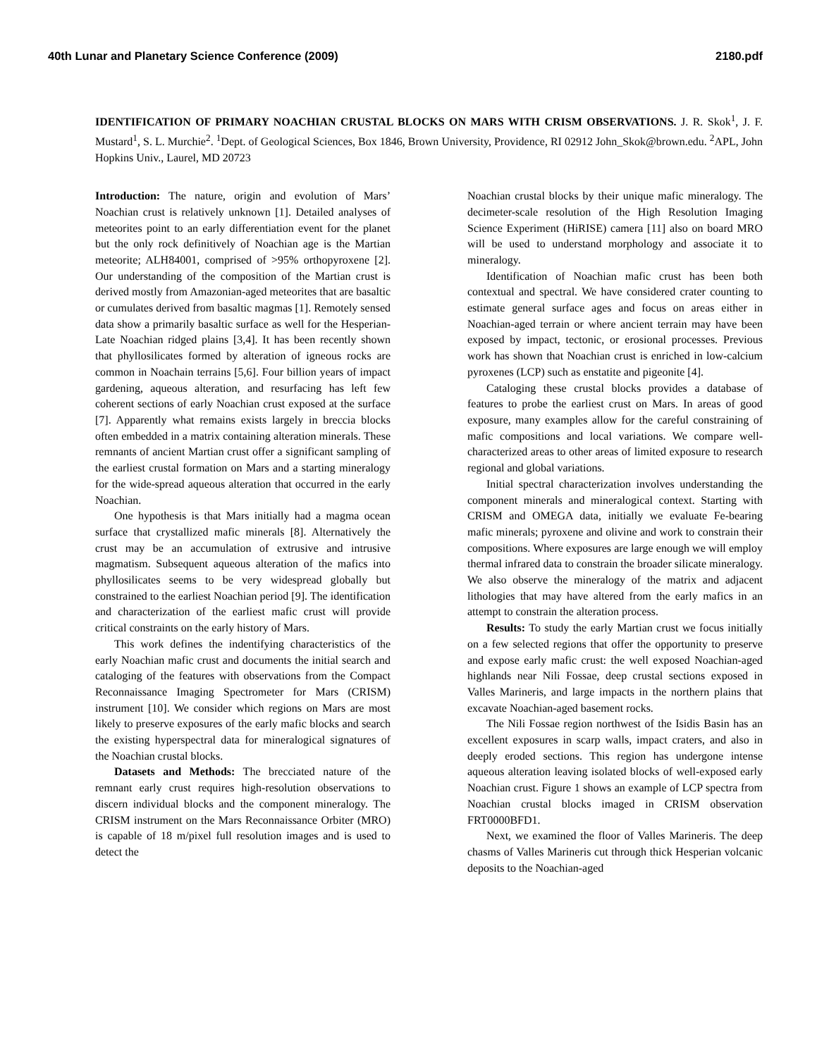40th Lunar and Planetary Science Conference (2009) 2180.pdf
IDENTIFICATION OF PRIMARY NOACHIAN CRUSTAL BLOCKS ON MARS WITH CRISM OBSERVATIONS. J. R. Skok<sup>1</sup>, J. F. Mustard<sup>1</sup>, S. L. Murchie<sup>2</sup>. <sup>1</sup>Dept. of Geological Sciences, Box 1846, Brown University, Providence, RI 02912 John_Skok@brown.edu. <sup>2</sup>APL, John Hopkins Univ., Laurel, MD 20723
Introduction: The nature, origin and evolution of Mars’ Noachian crust is relatively unknown [1]. Detailed analyses of meteorites point to an early differentiation event for the planet but the only rock definitively of Noachian age is the Martian meteorite; ALH84001, comprised of >95% orthopyroxene [2]. Our understanding of the composition of the Martian crust is derived mostly from Amazonian-aged meteorites that are basaltic or cumulates derived from basaltic magmas [1]. Remotely sensed data show a primarily basaltic surface as well for the Hesperian-Late Noachian ridged plains [3,4]. It has been recently shown that phyllosilicates formed by alteration of igneous rocks are common in Noachain terrains [5,6]. Four billion years of impact gardening, aqueous alteration, and resurfacing has left few coherent sections of early Noachian crust exposed at the surface [7]. Apparently what remains exists largely in breccia blocks often embedded in a matrix containing alteration minerals. These remnants of ancient Martian crust offer a significant sampling of the earliest crustal formation on Mars and a starting mineralogy for the wide-spread aqueous alteration that occurred in the early Noachian.
One hypothesis is that Mars initially had a magma ocean surface that crystallized mafic minerals [8]. Alternatively the crust may be an accumulation of extrusive and intrusive magmatism. Subsequent aqueous alteration of the mafics into phyllosilicates seems to be very widespread globally but constrained to the earliest Noachian period [9]. The identification and characterization of the earliest mafic crust will provide critical constraints on the early history of Mars.
This work defines the indentifying characteristics of the early Noachian mafic crust and documents the initial search and cataloging of the features with observations from the Compact Reconnaissance Imaging Spectrometer for Mars (CRISM) instrument [10]. We consider which regions on Mars are most likely to preserve exposures of the early mafic blocks and search the existing hyperspectral data for mineralogical signatures of the Noachian crustal blocks.
Datasets and Methods: The brecciated nature of the remnant early crust requires high-resolution observations to discern individual blocks and the component mineralogy. The CRISM instrument on the Mars Reconnaissance Orbiter (MRO) is capable of 18 m/pixel full resolution images and is used to detect the
Noachian crustal blocks by their unique mafic mineralogy. The decimeter-scale resolution of the High Resolution Imaging Science Experiment (HiRISE) camera [11] also on board MRO will be used to understand morphology and associate it to mineralogy.
Identification of Noachian mafic crust has been both contextual and spectral. We have considered crater counting to estimate general surface ages and focus on areas either in Noachian-aged terrain or where ancient terrain may have been exposed by impact, tectonic, or erosional processes. Previous work has shown that Noachian crust is enriched in low-calcium pyroxenes (LCP) such as enstatite and pigeonite [4].
Cataloging these crustal blocks provides a database of features to probe the earliest crust on Mars. In areas of good exposure, many examples allow for the careful constraining of mafic compositions and local variations. We compare well-characterized areas to other areas of limited exposure to research regional and global variations.
Initial spectral characterization involves understanding the component minerals and mineralogical context. Starting with CRISM and OMEGA data, initially we evaluate Fe-bearing mafic minerals; pyroxene and olivine and work to constrain their compositions. Where exposures are large enough we will employ thermal infrared data to constrain the broader silicate mineralogy. We also observe the mineralogy of the matrix and adjacent lithologies that may have altered from the early mafics in an attempt to constrain the alteration process.
Results: To study the early Martian crust we focus initially on a few selected regions that offer the opportunity to preserve and expose early mafic crust: the well exposed Noachian-aged highlands near Nili Fossae, deep crustal sections exposed in Valles Marineris, and large impacts in the northern plains that excavate Noachian-aged basement rocks.
The Nili Fossae region northwest of the Isidis Basin has an excellent exposures in scarp walls, impact craters, and also in deeply eroded sections. This region has undergone intense aqueous alteration leaving isolated blocks of well-exposed early Noachian crust. Figure 1 shows an example of LCP spectra from Noachian crustal blocks imaged in CRISM observation FRT0000BFD1.
Next, we examined the floor of Valles Marineris. The deep chasms of Valles Marineris cut through thick Hesperian volcanic deposits to the Noachian-aged